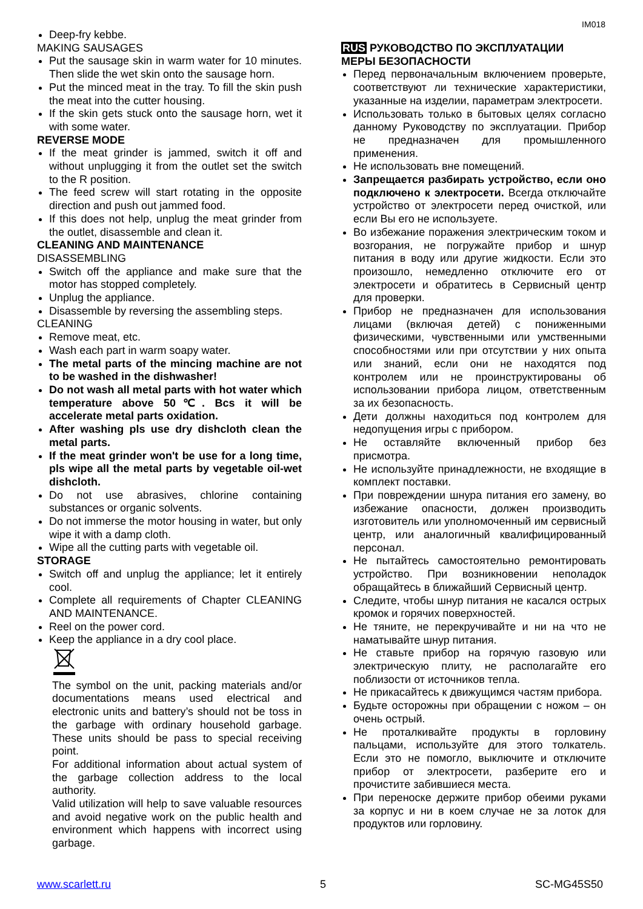IM018
Deep-fry kebbe.
MAKING SAUSAGES
Put the sausage skin in warm water for 10 minutes. Then slide the wet skin onto the sausage horn.
Put the minced meat in the tray. To fill the skin push the meat into the cutter housing.
If the skin gets stuck onto the sausage horn, wet it with some water.
REVERSE MODE
If the meat grinder is jammed, switch it off and without unplugging it from the outlet set the switch to the R position.
The feed screw will start rotating in the opposite direction and push out jammed food.
If this does not help, unplug the meat grinder from the outlet, disassemble and clean it.
CLEANING AND MAINTENANCE
DISASSEMBLING
Switch off the appliance and make sure that the motor has stopped completely.
Unplug the appliance.
Disassemble by reversing the assembling steps.
CLEANING
Remove meat, etc.
Wash each part in warm soapy water.
The metal parts of the mincing machine are not to be washed in the dishwasher!
Do not wash all metal parts with hot water which temperature above 50℃. Bcs it will be accelerate metal parts oxidation.
After washing pls use dry dishcloth clean the metal parts.
If the meat grinder won't be use for a long time, pls wipe all the metal parts by vegetable oil-wet dishcloth.
Do not use abrasives, chlorine containing substances or organic solvents.
Do not immerse the motor housing in water, but only wipe it with a damp cloth.
Wipe all the cutting parts with vegetable oil.
STORAGE
Switch off and unplug the appliance; let it entirely cool.
Complete all requirements of Chapter CLEANING AND MAINTENANCE.
Reel on the power cord.
Keep the appliance in a dry cool place.
The symbol on the unit, packing materials and/or documentations means used electrical and electronic units and battery’s should not be toss in the garbage with ordinary household garbage. These units should be pass to special receiving point.
For additional information about actual system of the garbage collection address to the local authority.
Valid utilization will help to save valuable resources and avoid negative work on the public health and environment which happens with incorrect using garbage.
RUS РУКОВОДСТВО ПО ЭКСПЛУАТАЦИИ
МЕРЫ БЕЗОПАСНОСТИ
Перед первоначальным включением проверьте, соответствуют ли технические характеристики, указанные на изделии, параметрам электросети.
Использовать только в бытовых целях согласно данному Руководству по эксплуатации. Прибор не предназначен для промышленного применения.
Не использовать вне помещений.
Запрещается разбирать устройство, если оно подключено к электросети. Всегда отключайте устройство от электросети перед очисткой, или если Вы его не используете.
Во избежание поражения электрическим током и возгорания, не погружайте прибор и шнур питания в воду или другие жидкости. Если это произошло, немедленно отключите его от электросети и обратитесь в Сервисный центр для проверки.
Прибор не предназначен для использования лицами (включая детей) с пониженными физическими, чувственными или умственными способностями или при отсутствии у них опыта или знаний, если они не находятся под контролем или не проинструктированы об использовании прибора лицом, ответственным за их безопасность.
Дети должны находиться под контролем для недопущения игры с прибором.
Не оставляйте включенный прибор без присмотра.
Не используйте принадлежности, не входящие в комплект поставки.
При повреждении шнура питания его замену, во избежание опасности, должен производить изготовитель или уполномоченный им сервисный центр, или аналогичный квалифицированный персонал.
Не пытайтесь самостоятельно ремонтировать устройство. При возникновении неполадок обращайтесь в ближайший Сервисный центр.
Следите, чтобы шнур питания не касался острых кромок и горячих поверхностей.
Не тяните, не перекручивайте и ни на что не наматывайте шнур питания.
Не ставьте прибор на горячую газовую или электрическую плиту, не располагайте его поблизости от источников тепла.
Не прикасайтесь к движущимся частям прибора.
Будьте осторожны при обращении с ножом – он очень острый.
Не проталкивайте продукты в горловину пальцами, используйте для этого толкатель. Если это не помогло, выключите и отключите прибор от электросети, разберите его и прочистите забившиеся места.
При переноске держите прибор обеими руками за корпус и ни в коем случае не за лоток для продуктов или горловину.
www.scarlett.ru 5 SC-MG45S50